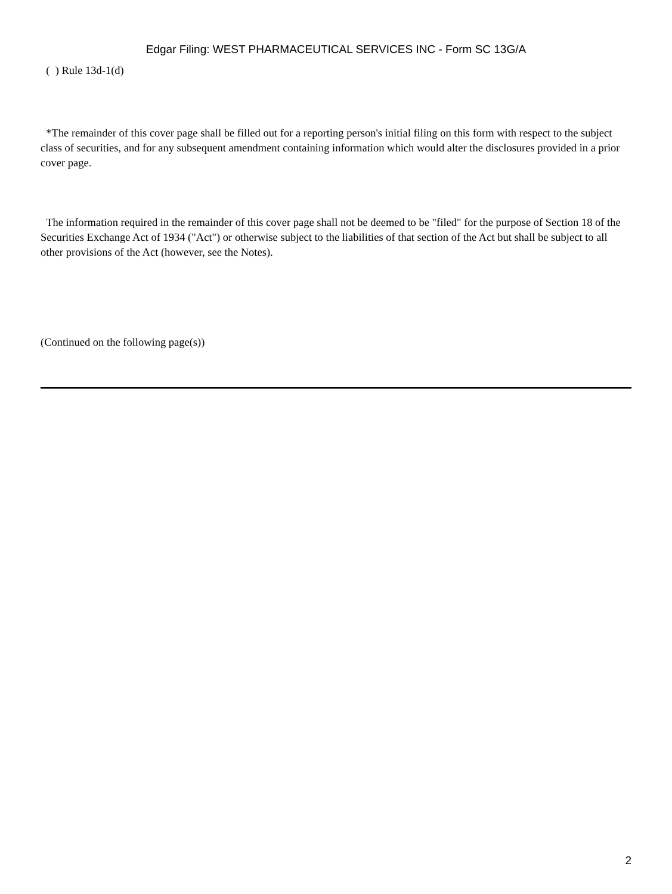Edgar Filing: WEST PHARMACEUTICAL SERVICES INC - Form SC 13G/A
( ) Rule 13d-1(d)
*The remainder of this cover page shall be filled out for a reporting person's initial filing on this form with respect to the subject class of securities, and for any subsequent amendment containing information which would alter the disclosures provided in a prior cover page.
The information required in the remainder of this cover page shall not be deemed to be "filed" for the purpose of Section 18 of the Securities Exchange Act of 1934 ("Act") or otherwise subject to the liabilities of that section of the Act but shall be subject to all other provisions of the Act (however, see the Notes).
(Continued on the following page(s))
2